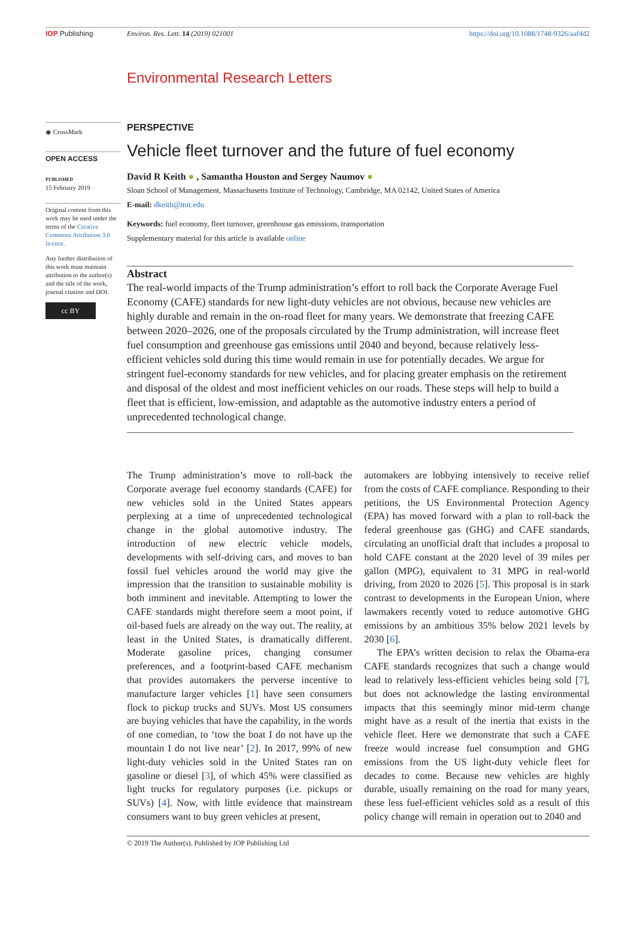IOP Publishing Environ. Res. Lett. 14 (2019) 021001 https://doi.org/10.1088/1748-9326/aaf4d2
Environmental Research Letters
◉ CrossMark
OPEN ACCESS
PUBLISHED
15 February 2019
Original content from this work may be used under the terms of the Creative Commons Attribution 3.0 licence.
Any further distribution of this work must maintain attribution to the author(s) and the title of the work, journal citation and DOI.
cc BY
PERSPECTIVE
Vehicle fleet turnover and the future of fuel economy
David R Keith ● , Samantha Houston and Sergey Naumov ●
Sloan School of Management, Massachusetts Institute of Technology, Cambridge, MA 02142, United States of America
E-mail: dkeith@mit.edu
Keywords: fuel economy, fleet turnover, greenhouse gas emissions, transportation
Supplementary material for this article is available online
Abstract
The real-world impacts of the Trump administration’s effort to roll back the Corporate Average Fuel Economy (CAFE) standards for new light-duty vehicles are not obvious, because new vehicles are highly durable and remain in the on-road fleet for many years. We demonstrate that freezing CAFE between 2020–2026, one of the proposals circulated by the Trump administration, will increase fleet fuel consumption and greenhouse gas emissions until 2040 and beyond, because relatively less-efficient vehicles sold during this time would remain in use for potentially decades. We argue for stringent fuel-economy standards for new vehicles, and for placing greater emphasis on the retirement and disposal of the oldest and most inefficient vehicles on our roads. These steps will help to build a fleet that is efficient, low-emission, and adaptable as the automotive industry enters a period of unprecedented technological change.
The Trump administration’s move to roll-back the Corporate average fuel economy standards (CAFE) for new vehicles sold in the United States appears perplexing at a time of unprecedented technological change in the global automotive industry. The introduction of new electric vehicle models, developments with self-driving cars, and moves to ban fossil fuel vehicles around the world may give the impression that the transition to sustainable mobility is both imminent and inevitable. Attempting to lower the CAFE standards might therefore seem a moot point, if oil-based fuels are already on the way out. The reality, at least in the United States, is dramatically different. Moderate gasoline prices, changing consumer preferences, and a footprint-based CAFE mechanism that provides automakers the perverse incentive to manufacture larger vehicles [1] have seen consumers flock to pickup trucks and SUVs. Most US consumers are buying vehicles that have the capability, in the words of one comedian, to ‘tow the boat I do not have up the mountain I do not live near’ [2]. In 2017, 99% of new light-duty vehicles sold in the United States ran on gasoline or diesel [3], of which 45% were classified as light trucks for regulatory purposes (i.e. pickups or SUVs) [4]. Now, with little evidence that mainstream consumers want to buy green vehicles at present,
automakers are lobbying intensively to receive relief from the costs of CAFE compliance. Responding to their petitions, the US Environmental Protection Agency (EPA) has moved forward with a plan to roll-back the federal greenhouse gas (GHG) and CAFE standards, circulating an unofficial draft that includes a proposal to hold CAFE constant at the 2020 level of 39 miles per gallon (MPG), equivalent to 31 MPG in real-world driving, from 2020 to 2026 [5]. This proposal is in stark contrast to developments in the European Union, where lawmakers recently voted to reduce automotive GHG emissions by an ambitious 35% below 2021 levels by 2030 [6].
The EPA’s written decision to relax the Obama-era CAFE standards recognizes that such a change would lead to relatively less-efficient vehicles being sold [7], but does not acknowledge the lasting environmental impacts that this seemingly minor mid-term change might have as a result of the inertia that exists in the vehicle fleet. Here we demonstrate that such a CAFE freeze would increase fuel consumption and GHG emissions from the US light-duty vehicle fleet for decades to come. Because new vehicles are highly durable, usually remaining on the road for many years, these less fuel-efficient vehicles sold as a result of this policy change will remain in operation out to 2040 and
© 2019 The Author(s). Published by IOP Publishing Ltd